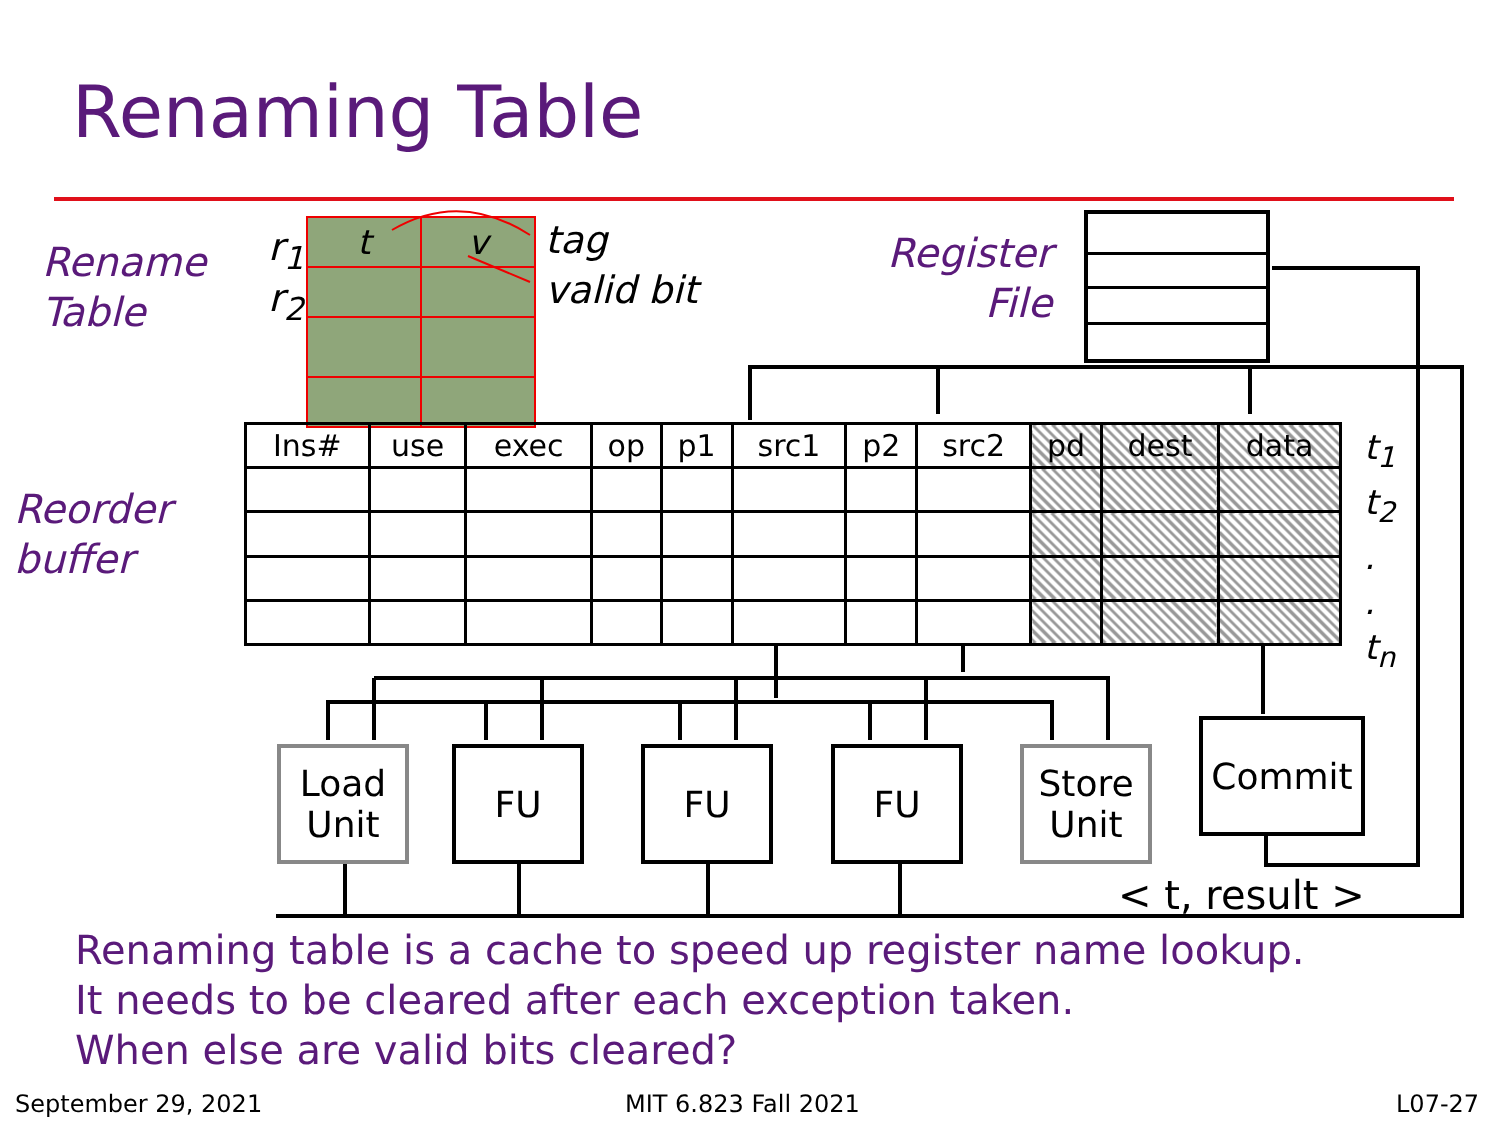Renaming Table
Rename
Table
r<sub>1</sub>
r<sub>2</sub>
| t | v |
tag
valid bit
Register
File
Reorder
buffer
| Ins# | use | exec | op | p1 | src1 | p2 | src2 | pd | dest | data |
| --- | --- | --- | --- | --- | --- | --- | --- | --- | --- | --- |
t<sub>1</sub>
t<sub>2</sub>
.
.
t<sub>n</sub>
Load
Unit
FU FU FU
Store
Unit
Commit
< t, result >
Renaming table is a cache to speed up register name lookup.
It needs to be cleared after each exception taken.
When else are valid bits cleared?
September 29, 2021 MIT 6.823 Fall 2021 L07-27